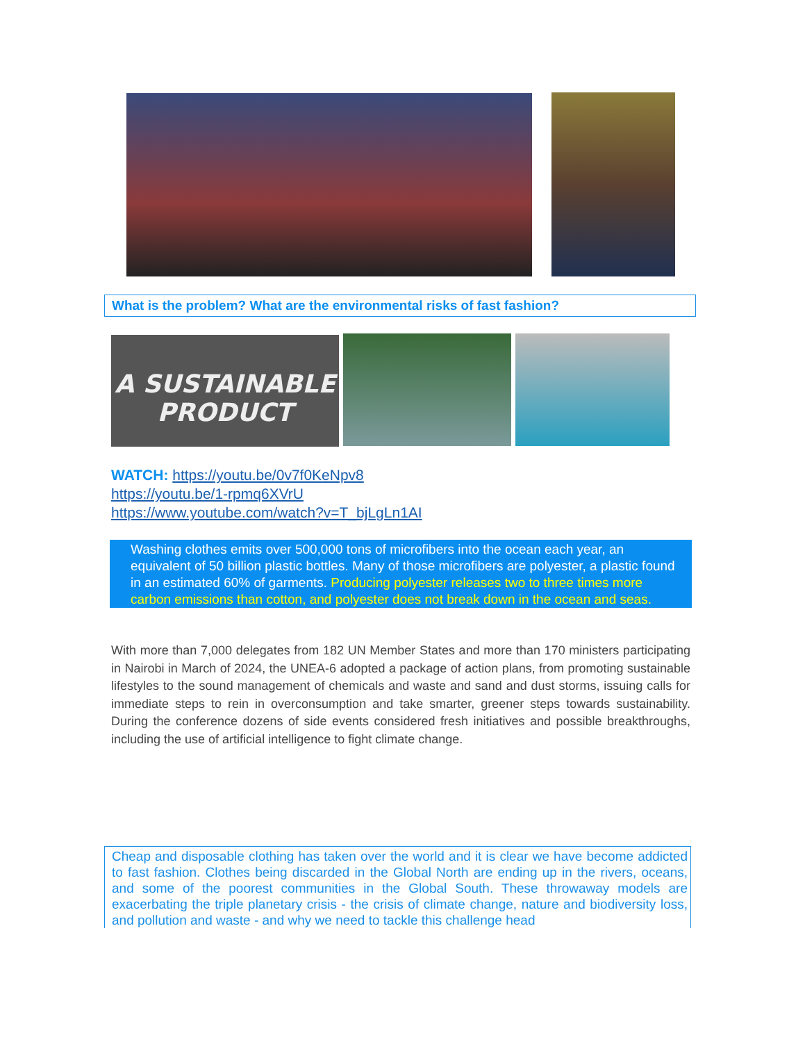What is the problem? What are the environmental risks of fast fashion?
A SUSTAINABLE
PRODUCT
WATCH: https://youtu.be/0v7f0KeNpv8
https://youtu.be/1-rpmq6XVrU
https://www.youtube.com/watch?v=T_bjLgLn1AI
Washing clothes emits over 500,000 tons of microfibers into the ocean each year, an equivalent of 50 billion plastic bottles. Many of those microfibers are polyester, a plastic found in an estimated 60% of garments. Producing polyester releases two to three times more carbon emissions than cotton, and polyester does not break down in the ocean and seas.
With more than 7,000 delegates from 182 UN Member States and more than 170 ministers participating in Nairobi in March of 2024, the UNEA-6 adopted a package of action plans, from promoting sustainable lifestyles to the sound management of chemicals and waste and sand and dust storms, issuing calls for immediate steps to rein in overconsumption and take smarter, greener steps towards sustainability. During the conference dozens of side events considered fresh initiatives and possible breakthroughs, including the use of artificial intelligence to fight climate change.
Cheap and disposable clothing has taken over the world and it is clear we have become addicted to fast fashion. Clothes being discarded in the Global North are ending up in the rivers, oceans, and some of the poorest communities in the Global South. These throwaway models are exacerbating the triple planetary crisis - the crisis of climate change, nature and biodiversity loss, and pollution and waste - and why we need to tackle this challenge head